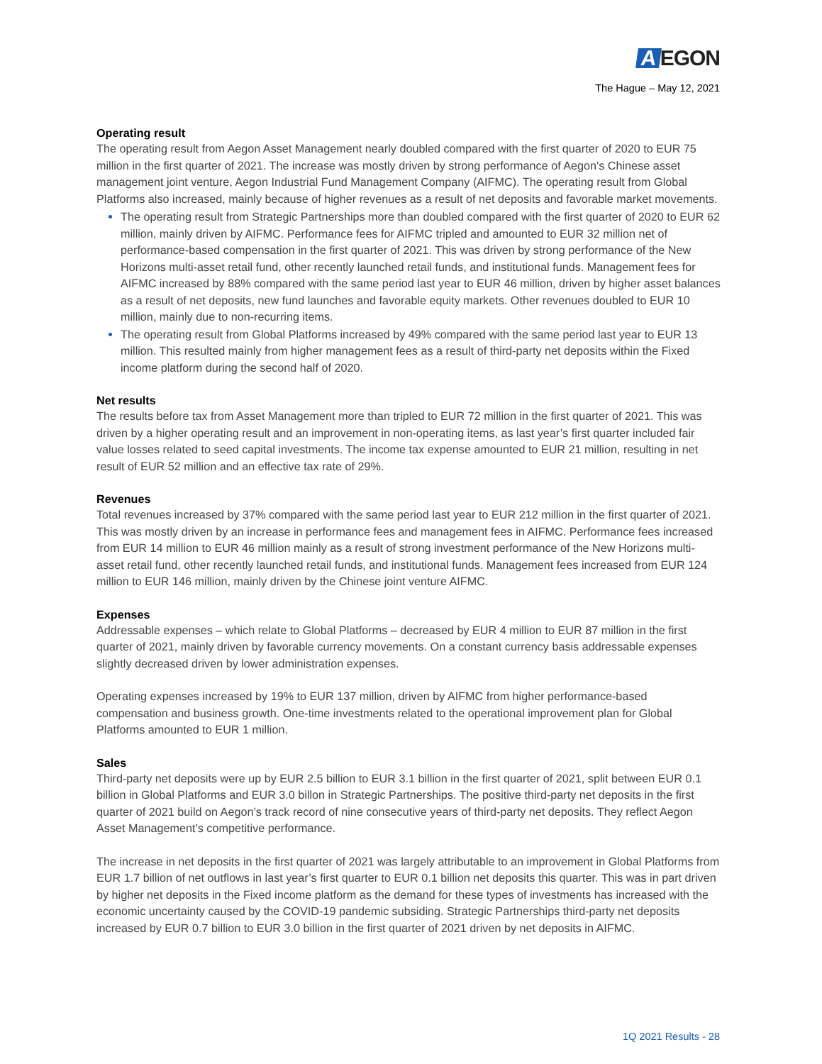A EGON
The Hague – May 12, 2021
Operating result
The operating result from Aegon Asset Management nearly doubled compared with the first quarter of 2020 to EUR 75 million in the first quarter of 2021. The increase was mostly driven by strong performance of Aegon's Chinese asset management joint venture, Aegon Industrial Fund Management Company (AIFMC). The operating result from Global Platforms also increased, mainly because of higher revenues as a result of net deposits and favorable market movements.
The operating result from Strategic Partnerships more than doubled compared with the first quarter of 2020 to EUR 62 million, mainly driven by AIFMC. Performance fees for AIFMC tripled and amounted to EUR 32 million net of performance-based compensation in the first quarter of 2021. This was driven by strong performance of the New Horizons multi-asset retail fund, other recently launched retail funds, and institutional funds. Management fees for AIFMC increased by 88% compared with the same period last year to EUR 46 million, driven by higher asset balances as a result of net deposits, new fund launches and favorable equity markets. Other revenues doubled to EUR 10 million, mainly due to non-recurring items.
The operating result from Global Platforms increased by 49% compared with the same period last year to EUR 13 million. This resulted mainly from higher management fees as a result of third-party net deposits within the Fixed income platform during the second half of 2020.
Net results
The results before tax from Asset Management more than tripled to EUR 72 million in the first quarter of 2021. This was driven by a higher operating result and an improvement in non-operating items, as last year’s first quarter included fair value losses related to seed capital investments. The income tax expense amounted to EUR 21 million, resulting in net result of EUR 52 million and an effective tax rate of 29%.
Revenues
Total revenues increased by 37% compared with the same period last year to EUR 212 million in the first quarter of 2021. This was mostly driven by an increase in performance fees and management fees in AIFMC. Performance fees increased from EUR 14 million to EUR 46 million mainly as a result of strong investment performance of the New Horizons multi-asset retail fund, other recently launched retail funds, and institutional funds. Management fees increased from EUR 124 million to EUR 146 million, mainly driven by the Chinese joint venture AIFMC.
Expenses
Addressable expenses – which relate to Global Platforms – decreased by EUR 4 million to EUR 87 million in the first quarter of 2021, mainly driven by favorable currency movements. On a constant currency basis addressable expenses slightly decreased driven by lower administration expenses.
Operating expenses increased by 19% to EUR 137 million, driven by AIFMC from higher performance-based compensation and business growth. One-time investments related to the operational improvement plan for Global Platforms amounted to EUR 1 million.
Sales
Third-party net deposits were up by EUR 2.5 billion to EUR 3.1 billion in the first quarter of 2021, split between EUR 0.1 billion in Global Platforms and EUR 3.0 billon in Strategic Partnerships. The positive third-party net deposits in the first quarter of 2021 build on Aegon’s track record of nine consecutive years of third-party net deposits. They reflect Aegon Asset Management’s competitive performance.
The increase in net deposits in the first quarter of 2021 was largely attributable to an improvement in Global Platforms from EUR 1.7 billion of net outflows in last year’s first quarter to EUR 0.1 billion net deposits this quarter. This was in part driven by higher net deposits in the Fixed income platform as the demand for these types of investments has increased with the economic uncertainty caused by the COVID-19 pandemic subsiding. Strategic Partnerships third-party net deposits increased by EUR 0.7 billion to EUR 3.0 billion in the first quarter of 2021 driven by net deposits in AIFMC.
1Q 2021 Results - 28